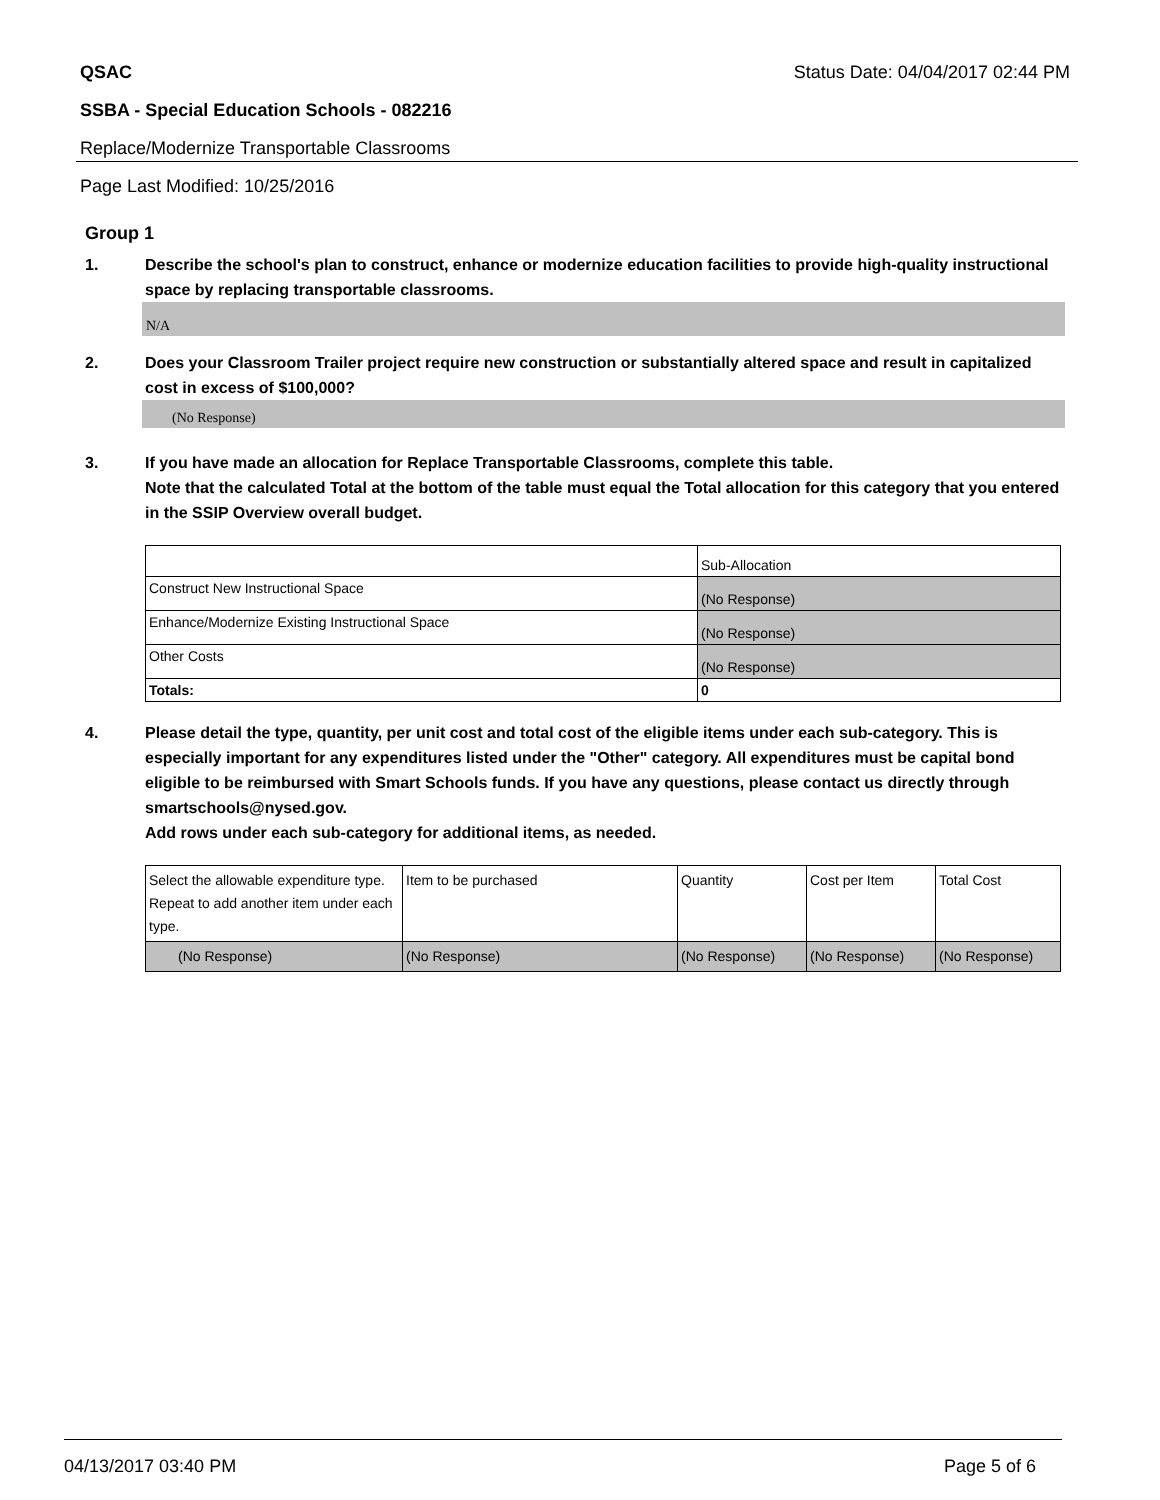QSAC Status Date: 04/04/2017 02:44 PM
SSBA - Special Education Schools - 082216
Replace/Modernize Transportable Classrooms
Page Last Modified: 10/25/2016
Group 1
1. Describe the school's plan to construct, enhance or modernize education facilities to provide high-quality instructional space by replacing transportable classrooms.
N/A
2. Does your Classroom Trailer project require new construction or substantially altered space and result in capitalized cost in excess of $100,000?
(No Response)
3. If you have made an allocation for Replace Transportable Classrooms, complete this table.
Note that the calculated Total at the bottom of the table must equal the Total allocation for this category that you entered in the SSIP Overview overall budget.
| | Sub-Allocation |
| Construct New Instructional Space | (No Response) |
| Enhance/Modernize Existing Instructional Space | (No Response) |
| Other Costs | (No Response) |
| Totals: | 0 |
4. Please detail the type, quantity, per unit cost and total cost of the eligible items under each sub-category. This is especially important for any expenditures listed under the "Other" category. All expenditures must be capital bond eligible to be reimbursed with Smart Schools funds. If you have any questions, please contact us directly through smartschools@nysed.gov.
Add rows under each sub-category for additional items, as needed.
| Select the allowable expenditure type. Repeat to add another item under each type. | Item to be purchased | Quantity | Cost per Item | Total Cost |
| (No Response) | (No Response) | (No Response) | (No Response) | (No Response) |
04/13/2017 03:40 PM Page 5 of 6